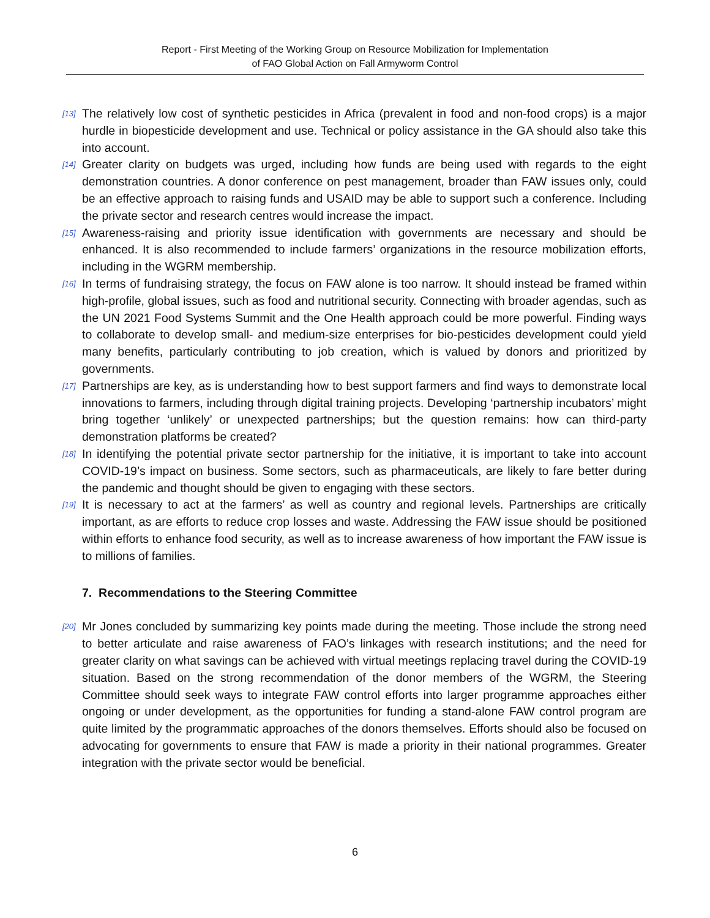Report - First Meeting of the Working Group on Resource Mobilization for Implementation
of FAO Global Action on Fall Armyworm Control
[13] The relatively low cost of synthetic pesticides in Africa (prevalent in food and non-food crops) is a major hurdle in biopesticide development and use. Technical or policy assistance in the GA should also take this into account.
[14] Greater clarity on budgets was urged, including how funds are being used with regards to the eight demonstration countries. A donor conference on pest management, broader than FAW issues only, could be an effective approach to raising funds and USAID may be able to support such a conference. Including the private sector and research centres would increase the impact.
[15] Awareness-raising and priority issue identification with governments are necessary and should be enhanced. It is also recommended to include farmers’ organizations in the resource mobilization efforts, including in the WGRM membership.
[16] In terms of fundraising strategy, the focus on FAW alone is too narrow. It should instead be framed within high-profile, global issues, such as food and nutritional security. Connecting with broader agendas, such as the UN 2021 Food Systems Summit and the One Health approach could be more powerful. Finding ways to collaborate to develop small- and medium-size enterprises for bio-pesticides development could yield many benefits, particularly contributing to job creation, which is valued by donors and prioritized by governments.
[17] Partnerships are key, as is understanding how to best support farmers and find ways to demonstrate local innovations to farmers, including through digital training projects. Developing ‘partnership incubators’ might bring together ‘unlikely’ or unexpected partnerships; but the question remains: how can third-party demonstration platforms be created?
[18] In identifying the potential private sector partnership for the initiative, it is important to take into account COVID-19’s impact on business. Some sectors, such as pharmaceuticals, are likely to fare better during the pandemic and thought should be given to engaging with these sectors.
[19] It is necessary to act at the farmers’ as well as country and regional levels. Partnerships are critically important, as are efforts to reduce crop losses and waste. Addressing the FAW issue should be positioned within efforts to enhance food security, as well as to increase awareness of how important the FAW issue is to millions of families.
7. Recommendations to the Steering Committee
[20] Mr Jones concluded by summarizing key points made during the meeting. Those include the strong need to better articulate and raise awareness of FAO’s linkages with research institutions; and the need for greater clarity on what savings can be achieved with virtual meetings replacing travel during the COVID-19 situation. Based on the strong recommendation of the donor members of the WGRM, the Steering Committee should seek ways to integrate FAW control efforts into larger programme approaches either ongoing or under development, as the opportunities for funding a stand-alone FAW control program are quite limited by the programmatic approaches of the donors themselves. Efforts should also be focused on advocating for governments to ensure that FAW is made a priority in their national programmes. Greater integration with the private sector would be beneficial.
6